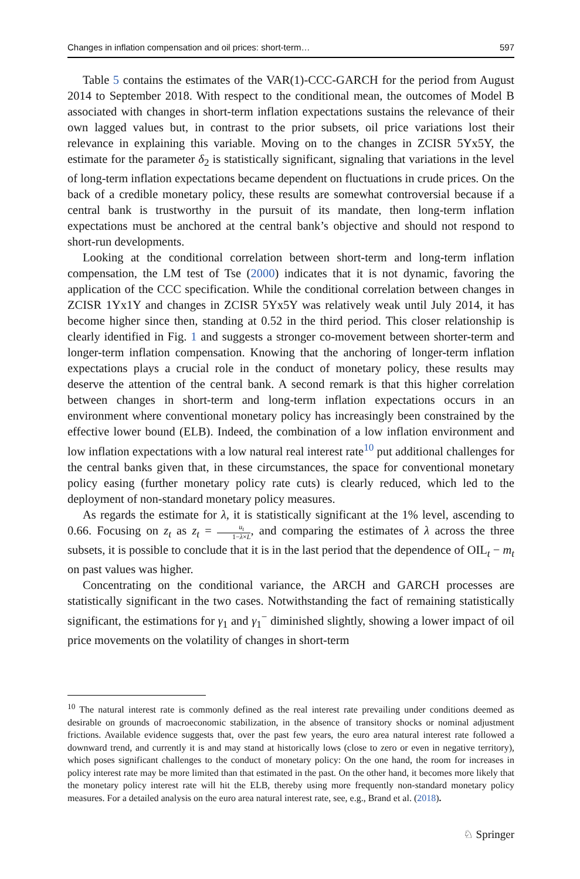Changes in inflation compensation and oil prices: short-term… 597
Table 5 contains the estimates of the VAR(1)-CCC-GARCH for the period from August 2014 to September 2018. With respect to the conditional mean, the outcomes of Model B associated with changes in short-term inflation expectations sustains the relevance of their own lagged values but, in contrast to the prior subsets, oil price variations lost their relevance in explaining this variable. Moving on to the changes in ZCISR 5Yx5Y, the estimate for the parameter δ<sub>2</sub> is statistically significant, signaling that variations in the level of long-term inflation expectations became dependent on fluctuations in crude prices. On the back of a credible monetary policy, these results are somewhat controversial because if a central bank is trustworthy in the pursuit of its mandate, then long-term inflation expectations must be anchored at the central bank’s objective and should not respond to short-run developments.
Looking at the conditional correlation between short-term and long-term inflation compensation, the LM test of Tse (2000) indicates that it is not dynamic, favoring the application of the CCC specification. While the conditional correlation between changes in ZCISR 1Yx1Y and changes in ZCISR 5Yx5Y was relatively weak until July 2014, it has become higher since then, standing at 0.52 in the third period. This closer relationship is clearly identified in Fig. 1 and suggests a stronger co-movement between shorter-term and longer-term inflation compensation. Knowing that the anchoring of longer-term inflation expectations plays a crucial role in the conduct of monetary policy, these results may deserve the attention of the central bank. A second remark is that this higher correlation between changes in short-term and long-term inflation expectations occurs in an environment where conventional monetary policy has increasingly been constrained by the effective lower bound (ELB). Indeed, the combination of a low inflation environment and low inflation expectations with a low natural real interest rate<sup>10</sup> put additional challenges for the central banks given that, in these circumstances, the space for conventional monetary policy easing (further monetary policy rate cuts) is clearly reduced, which led to the deployment of non-standard monetary policy measures.
As regards the estimate for λ, it is statistically significant at the 1% level, ascending to 0.66. Focusing on z<sub>t</sub> as z<sub>t</sub> = u<sub>t</sub> 1−λ×L, and comparing the estimates of λ across the three subsets, it is possible to conclude that it is in the last period that the dependence of OIL<sub>t</sub> − m<sub>t</sub> on past values was higher.
Concentrating on the conditional variance, the ARCH and GARCH processes are statistically significant in the two cases. Notwithstanding the fact of remaining statistically significant, the estimations for γ<sub>1</sub> and γ<sub>1</sub><sup>−</sup> diminished slightly, showing a lower impact of oil price movements on the volatility of changes in short-term
<sup>10</sup> The natural interest rate is commonly defined as the real interest rate prevailing under conditions deemed as desirable on grounds of macroeconomic stabilization, in the absence of transitory shocks or nominal adjustment frictions. Available evidence suggests that, over the past few years, the euro area natural interest rate followed a downward trend, and currently it is and may stand at historically lows (close to zero or even in negative territory), which poses significant challenges to the conduct of monetary policy: On the one hand, the room for increases in policy interest rate may be more limited than that estimated in the past. On the other hand, it becomes more likely that the monetary policy interest rate will hit the ELB, thereby using more frequently non-standard monetary policy measures. For a detailed analysis on the euro area natural interest rate, see, e.g., Brand et al. (2018).
♘ Springer